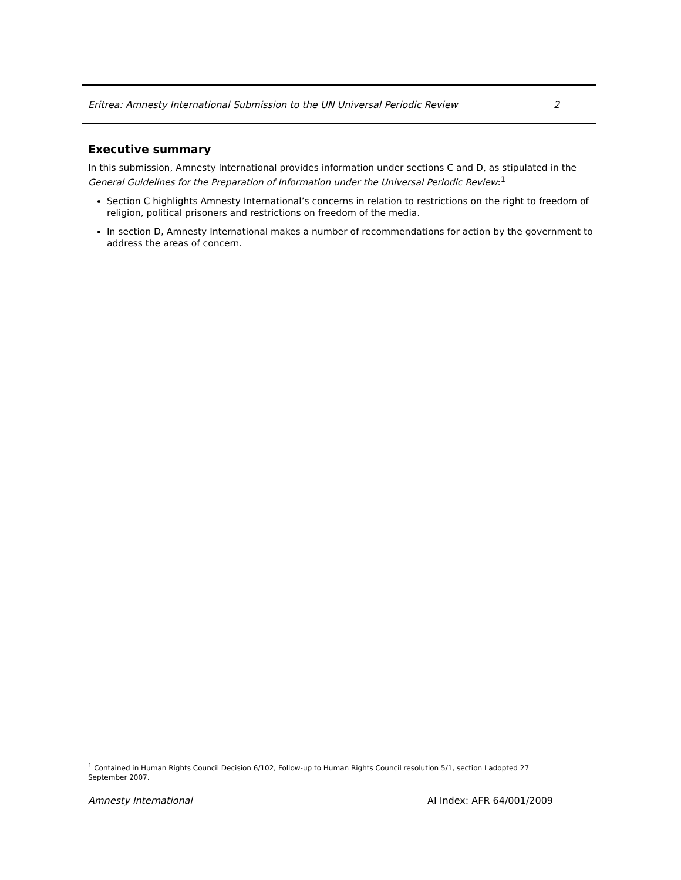Eritrea: Amnesty International Submission to the UN Universal Periodic Review 2
Executive summary
In this submission, Amnesty International provides information under sections C and D, as stipulated in the General Guidelines for the Preparation of Information under the Universal Periodic Review:<sup>1</sup>
Section C highlights Amnesty International’s concerns in relation to restrictions on the right to freedom of religion, political prisoners and restrictions on freedom of the media.
In section D, Amnesty International makes a number of recommendations for action by the government to address the areas of concern.
<sup>1</sup> Contained in Human Rights Council Decision 6/102, Follow-up to Human Rights Council resolution 5/1, section I adopted 27 September 2007.
Amnesty International AI Index: AFR 64/001/2009